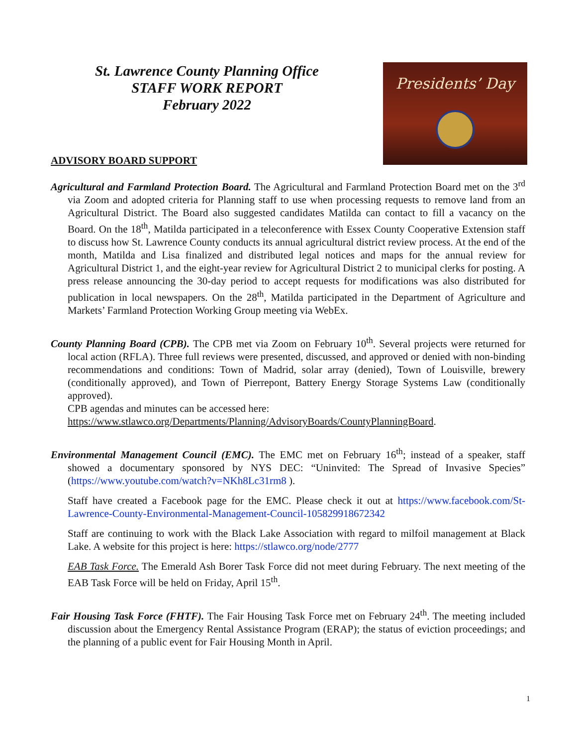St. Lawrence County Planning Office
STAFF WORK REPORT
February 2022
Presidents’ Day
ADVISORY BOARD SUPPORT
Agricultural and Farmland Protection Board. The Agricultural and Farmland Protection Board met on the 3<sup>rd</sup> via Zoom and adopted criteria for Planning staff to use when processing requests to remove land from an Agricultural District. The Board also suggested candidates Matilda can contact to fill a vacancy on the Board. On the 18<sup>th</sup>, Matilda participated in a teleconference with Essex County Cooperative Extension staff to discuss how St. Lawrence County conducts its annual agricultural district review process. At the end of the month, Matilda and Lisa finalized and distributed legal notices and maps for the annual review for Agricultural District 1, and the eight-year review for Agricultural District 2 to municipal clerks for posting. A press release announcing the 30-day period to accept requests for modifications was also distributed for publication in local newspapers. On the 28<sup>th</sup>, Matilda participated in the Department of Agriculture and Markets’ Farmland Protection Working Group meeting via WebEx.
County Planning Board (CPB). The CPB met via Zoom on February 10<sup>th</sup>. Several projects were returned for local action (RFLA). Three full reviews were presented, discussed, and approved or denied with non-binding recommendations and conditions: Town of Madrid, solar array (denied), Town of Louisville, brewery (conditionally approved), and Town of Pierrepont, Battery Energy Storage Systems Law (conditionally approved).
CPB agendas and minutes can be accessed here:
https://www.stlawco.org/Departments/Planning/AdvisoryBoards/CountyPlanningBoard.
Environmental Management Council (EMC). The EMC met on February 16<sup>th</sup>; instead of a speaker, staff showed a documentary sponsored by NYS DEC: “Uninvited: The Spread of Invasive Species” (https://www.youtube.com/watch?v=NKh8Lc31rm8 ).
Staff have created a Facebook page for the EMC. Please check it out at https://www.facebook.com/St-Lawrence-County-Environmental-Management-Council-105829918672342
Staff are continuing to work with the Black Lake Association with regard to milfoil management at Black Lake. A website for this project is here: https://stlawco.org/node/2777
EAB Task Force. The Emerald Ash Borer Task Force did not meet during February. The next meeting of the EAB Task Force will be held on Friday, April 15<sup>th</sup>.
Fair Housing Task Force (FHTF). The Fair Housing Task Force met on February 24<sup>th</sup>. The meeting included discussion about the Emergency Rental Assistance Program (ERAP); the status of eviction proceedings; and the planning of a public event for Fair Housing Month in April.
1